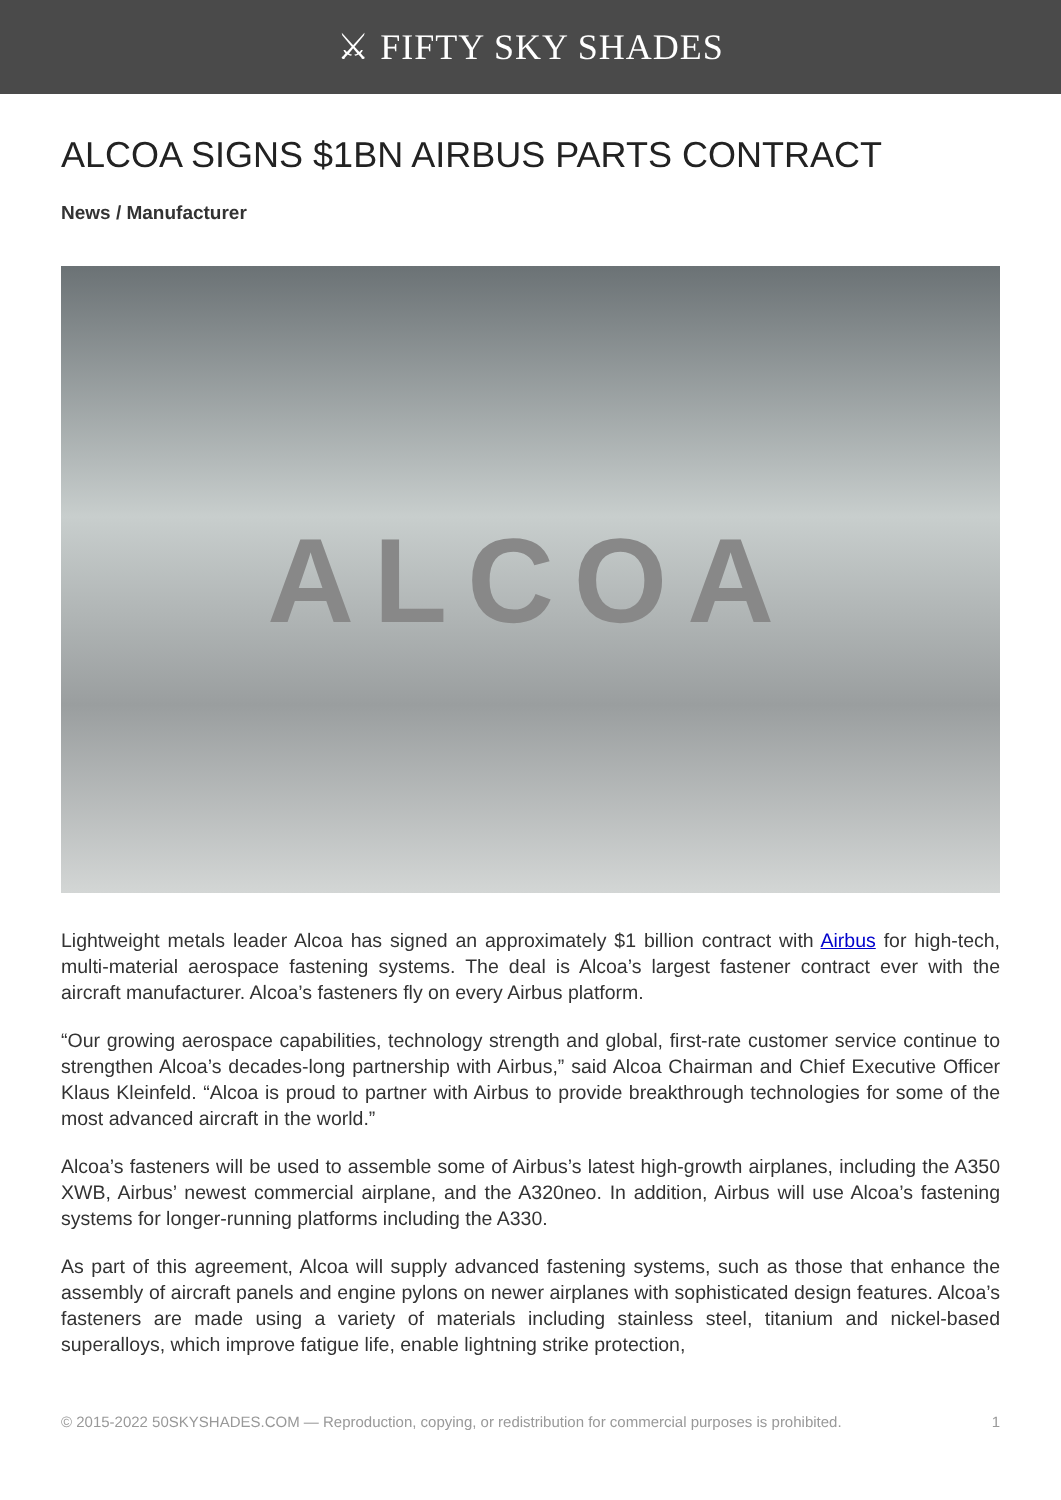⚔ FIFTY SKY SHADES
ALCOA SIGNS $1BN AIRBUS PARTS CONTRACT
News / Manufacturer
ALCOA
Lightweight metals leader Alcoa has signed an approximately $1 billion contract with Airbus for high-tech, multi-material aerospace fastening systems. The deal is Alcoa’s largest fastener contract ever with the aircraft manufacturer. Alcoa’s fasteners fly on every Airbus platform.
“Our growing aerospace capabilities, technology strength and global, first-rate customer service continue to strengthen Alcoa’s decades-long partnership with Airbus,” said Alcoa Chairman and Chief Executive Officer Klaus Kleinfeld. “Alcoa is proud to partner with Airbus to provide breakthrough technologies for some of the most advanced aircraft in the world.”
Alcoa’s fasteners will be used to assemble some of Airbus’s latest high-growth airplanes, including the A350 XWB, Airbus’ newest commercial airplane, and the A320neo. In addition, Airbus will use Alcoa’s fastening systems for longer-running platforms including the A330.
As part of this agreement, Alcoa will supply advanced fastening systems, such as those that enhance the assembly of aircraft panels and engine pylons on newer airplanes with sophisticated design features. Alcoa’s fasteners are made using a variety of materials including stainless steel, titanium and nickel-based superalloys, which improve fatigue life, enable lightning strike protection,
© 2015-2022 50SKYSHADES.COM — Reproduction, copying, or redistribution for commercial purposes is prohibited. 1